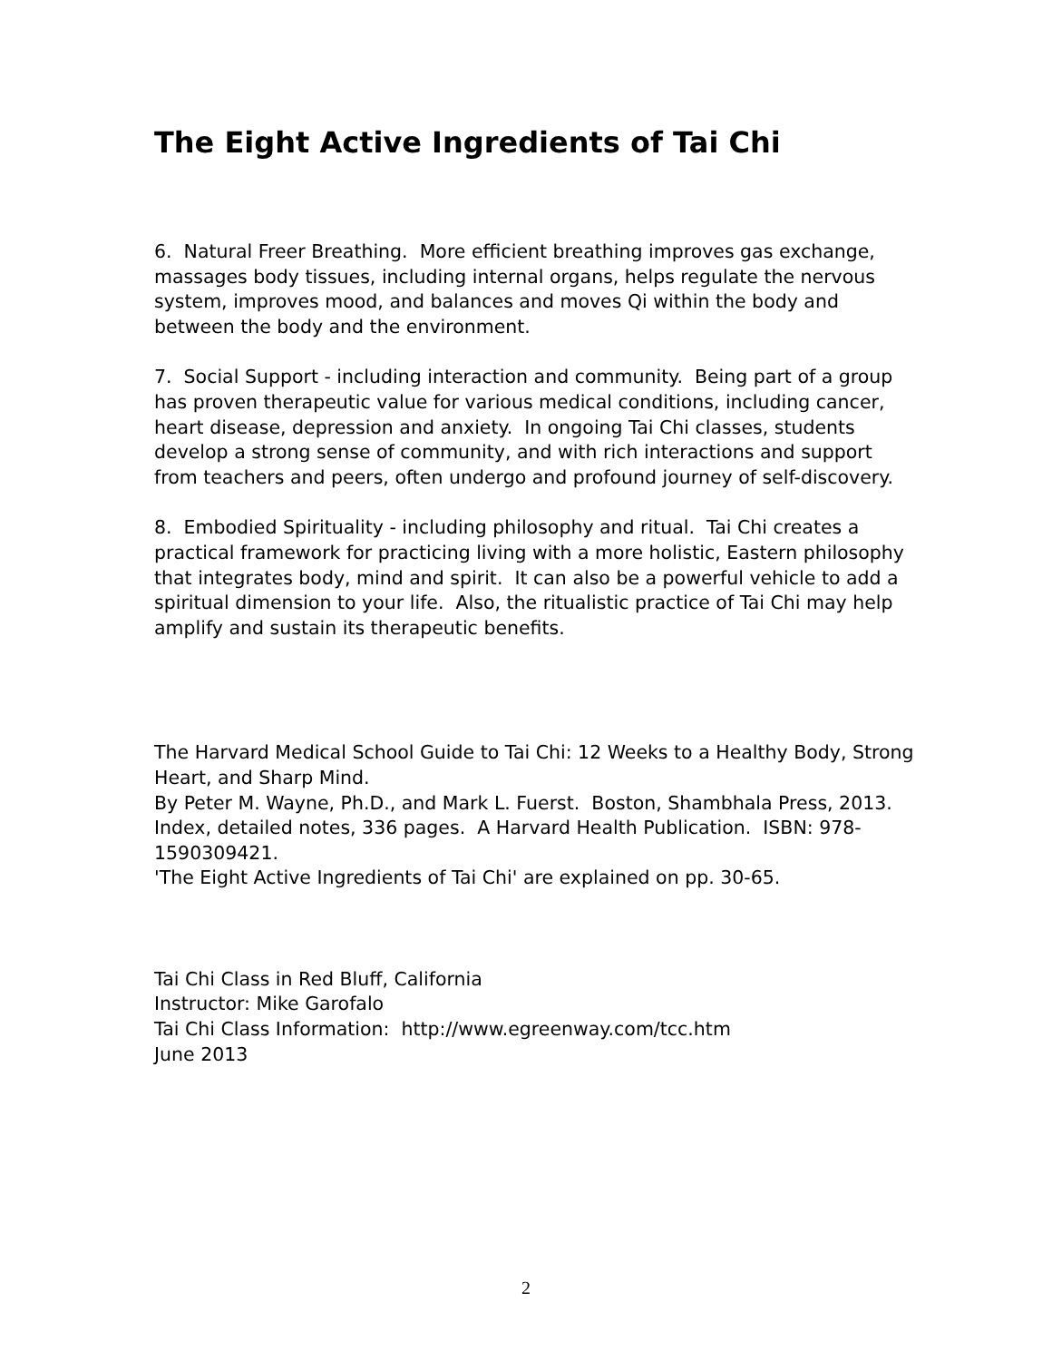The Eight Active Ingredients of Tai Chi
6. Natural Freer Breathing. More efficient breathing improves gas exchange, massages body tissues, including internal organs, helps regulate the nervous system, improves mood, and balances and moves Qi within the body and between the body and the environment.
7. Social Support - including interaction and community. Being part of a group has proven therapeutic value for various medical conditions, including cancer, heart disease, depression and anxiety. In ongoing Tai Chi classes, students develop a strong sense of community, and with rich interactions and support from teachers and peers, often undergo and profound journey of self-discovery.
8. Embodied Spirituality - including philosophy and ritual. Tai Chi creates a practical framework for practicing living with a more holistic, Eastern philosophy that integrates body, mind and spirit. It can also be a powerful vehicle to add a spiritual dimension to your life. Also, the ritualistic practice of Tai Chi may help amplify and sustain its therapeutic benefits.
The Harvard Medical School Guide to Tai Chi: 12 Weeks to a Healthy Body, Strong Heart, and Sharp Mind.
By Peter M. Wayne, Ph.D., and Mark L. Fuerst. Boston, Shambhala Press, 2013. Index, detailed notes, 336 pages. A Harvard Health Publication. ISBN: 978-1590309421.
'The Eight Active Ingredients of Tai Chi' are explained on pp. 30-65.
Tai Chi Class in Red Bluff, California
Instructor: Mike Garofalo
Tai Chi Class Information: http://www.egreenway.com/tcc.htm
June 2013
2